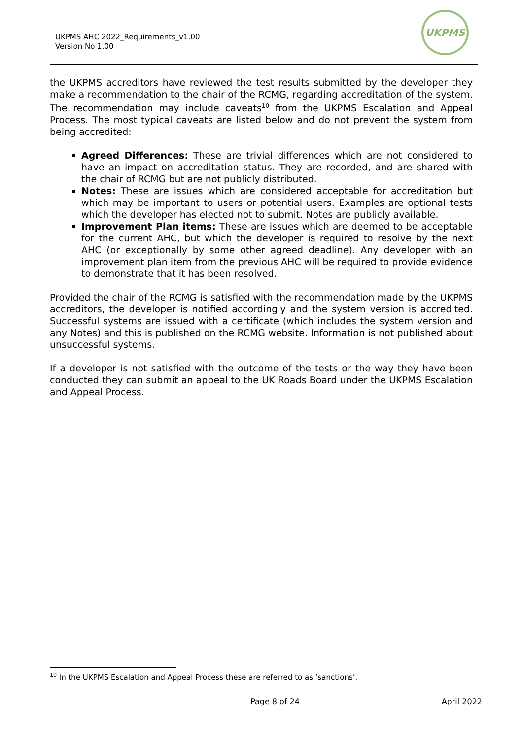UKPMS AHC 2022_Requirements_v1.00
Version No 1.00
UKPMS
the UKPMS accreditors have reviewed the test results submitted by the developer they make a recommendation to the chair of the RCMG, regarding accreditation of the system. The recommendation may include caveats<sup>10</sup> from the UKPMS Escalation and Appeal Process. The most typical caveats are listed below and do not prevent the system from being accredited:
Agreed Differences: These are trivial differences which are not considered to have an impact on accreditation status. They are recorded, and are shared with the chair of RCMG but are not publicly distributed.
Notes: These are issues which are considered acceptable for accreditation but which may be important to users or potential users. Examples are optional tests which the developer has elected not to submit. Notes are publicly available.
Improvement Plan items: These are issues which are deemed to be acceptable for the current AHC, but which the developer is required to resolve by the next AHC (or exceptionally by some other agreed deadline). Any developer with an improvement plan item from the previous AHC will be required to provide evidence to demonstrate that it has been resolved.
Provided the chair of the RCMG is satisfied with the recommendation made by the UKPMS accreditors, the developer is notified accordingly and the system version is accredited. Successful systems are issued with a certificate (which includes the system version and any Notes) and this is published on the RCMG website. Information is not published about unsuccessful systems.
If a developer is not satisfied with the outcome of the tests or the way they have been conducted they can submit an appeal to the UK Roads Board under the UKPMS Escalation and Appeal Process.
<sup>10</sup> In the UKPMS Escalation and Appeal Process these are referred to as ‘sanctions’.
Page 8 of 24 April 2022